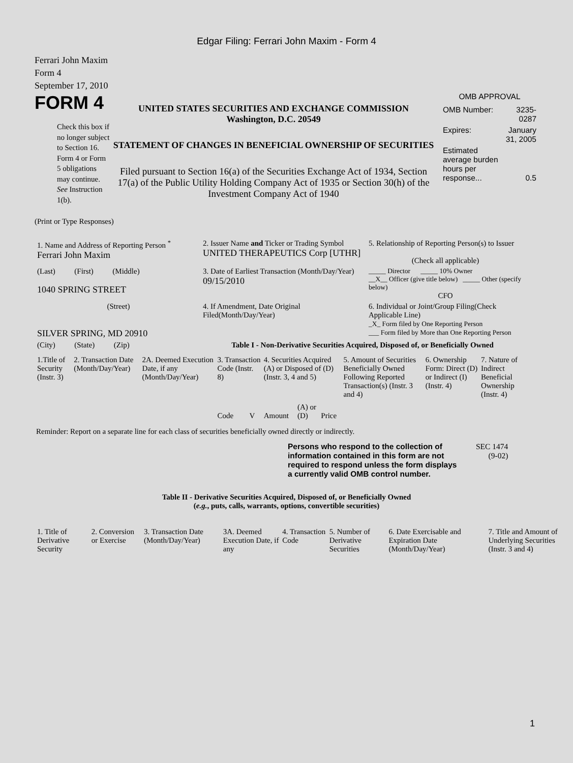Edgar Filing: Ferrari John Maxim - Form 4
Ferrari John Maxim
Form 4
September 17, 2010
FORM 4
Check this box if no longer subject to Section 16. Form 4 or Form 5 obligations may continue. See Instruction 1(b).
UNITED STATES SECURITIES AND EXCHANGE COMMISSION
Washington, D.C. 20549
STATEMENT OF CHANGES IN BENEFICIAL OWNERSHIP OF SECURITIES
Filed pursuant to Section 16(a) of the Securities Exchange Act of 1934, Section 17(a) of the Public Utility Holding Company Act of 1935 or Section 30(h) of the Investment Company Act of 1940
OMB APPROVAL
| OMB Number: | 3235-0287 |
| Expires: | January 31, 2005 |
| Estimated average burden hours per response... | 0.5 |
(Print or Type Responses)
| 1. Name and Address of Reporting Person <sup>*</sup> Ferrari John Maxim | 2. Issuer Name and Ticker or Trading Symbol UNITED THERAPEUTICS Corp [UTHR] | 5. Relationship of Reporting Person(s) to Issuer (Check all applicable) |
| (Last) (First) (Middle) 1040 SPRING STREET | 3. Date of Earliest Transaction (Month/Day/Year) 09/15/2010 | _____ Director _____ 10% Owner __X__ Officer (give title below) _____ Other (specify below) CFO |
| (Street) SILVER SPRING, MD 20910 | 4. If Amendment, Date Original Filed(Month/Day/Year) | 6. Individual or Joint/Group Filing(Check Applicable Line) _X_ Form filed by One Reporting Person ___ Form filed by More than One Reporting Person |
| (City) (State) (Zip) | Table I - Non-Derivative Securities Acquired, Disposed of, or Beneficially Owned | |
| 1.Title of Security (Instr. 3) | 2. Transaction Date (Month/Day/Year) | 2A. Deemed Execution Date, if any (Month/Day/Year) | 3. Transaction Code (Instr. 8) | | 4. Securities Acquired (A) or Disposed of (D) (Instr. 3, 4 and 5) | | | 5. Amount of Securities Beneficially Owned Following Reported Transaction(s) (Instr. 3 and 4) | 6. Ownership Form: Direct (D) or Indirect (I) (Instr. 4) | 7. Nature of Indirect Beneficial Ownership (Instr. 4) |
| | | | Code | V | Amount | (A) or (D) | Price | | | |
Reminder: Report on a separate line for each class of securities beneficially owned directly or indirectly.
Persons who respond to the collection of information contained in this form are not required to respond unless the form displays a currently valid OMB control number.
SEC 1474
(9-02)
Table II - Derivative Securities Acquired, Disposed of, or Beneficially Owned
(e.g., puts, calls, warrants, options, convertible securities)
| 1. Title of Derivative Security | 2. Conversion or Exercise | 3. Transaction Date (Month/Day/Year) | 3A. Deemed Execution Date, if any | 4. Transaction Code | 5. Number of Derivative Securities | 6. Date Exercisable and Expiration Date (Month/Day/Year) | 7. Title and Amount of Underlying Securities (Instr. 3 and 4) |
1